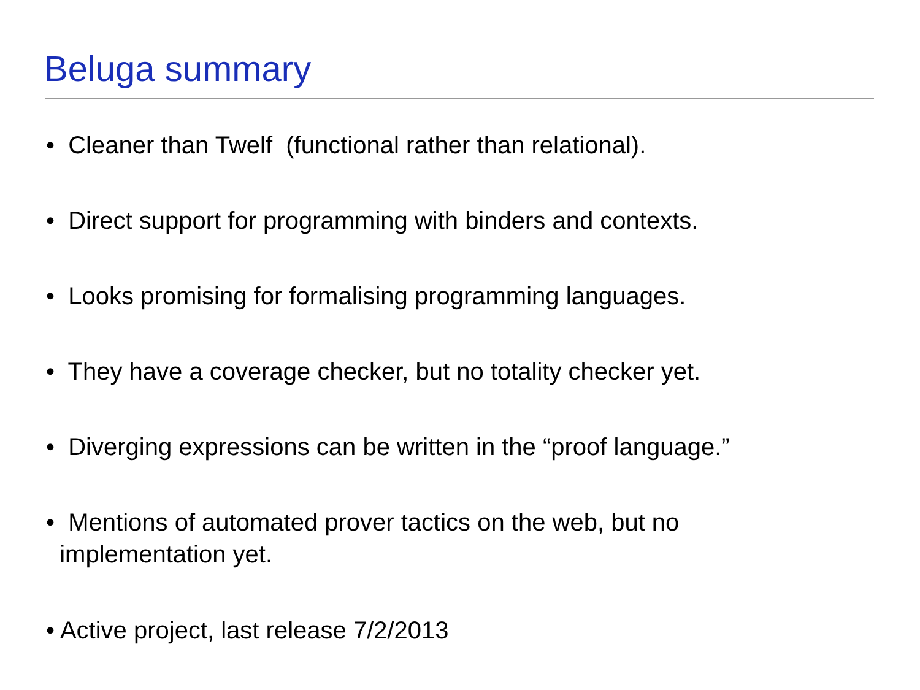Beluga summary
• Cleaner than Twelf (functional rather than relational).
• Direct support for programming with binders and contexts.
• Looks promising for formalising programming languages.
• They have a coverage checker, but no totality checker yet.
• Diverging expressions can be written in the “proof language.”
• Mentions of automated prover tactics on the web, but no
implementation yet.
• Active project, last release 7/2/2013